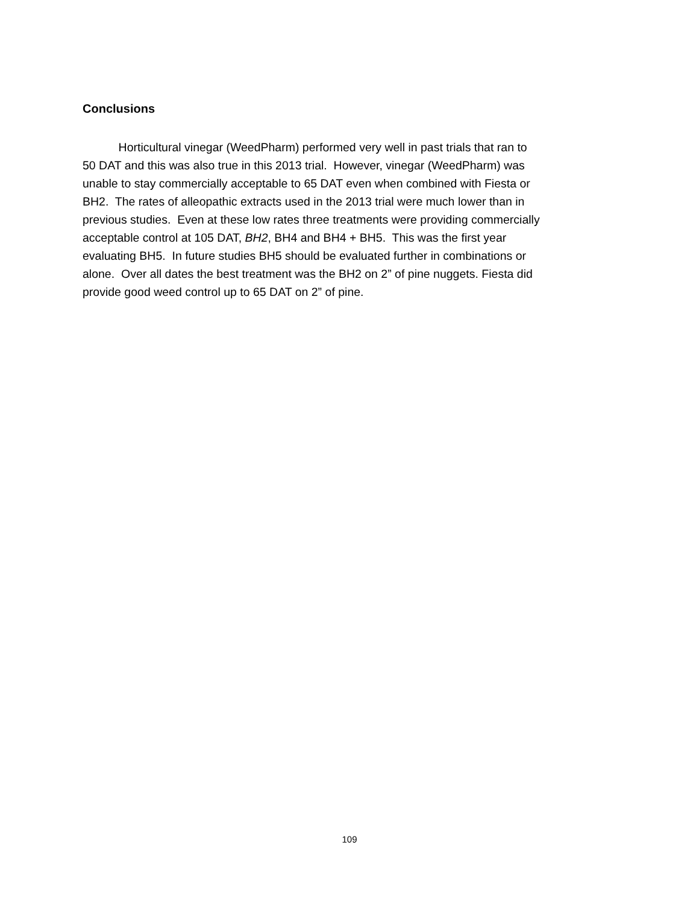Conclusions
Horticultural vinegar (WeedPharm) performed very well in past trials that ran to
50 DAT and this was also true in this 2013 trial. However, vinegar (WeedPharm) was
unable to stay commercially acceptable to 65 DAT even when combined with Fiesta or
BH2. The rates of alleopathic extracts used in the 2013 trial were much lower than in
previous studies. Even at these low rates three treatments were providing commercially
acceptable control at 105 DAT, BH2, BH4 and BH4 + BH5. This was the first year
evaluating BH5. In future studies BH5 should be evaluated further in combinations or
alone. Over all dates the best treatment was the BH2 on 2” of pine nuggets. Fiesta did
provide good weed control up to 65 DAT on 2” of pine.
109